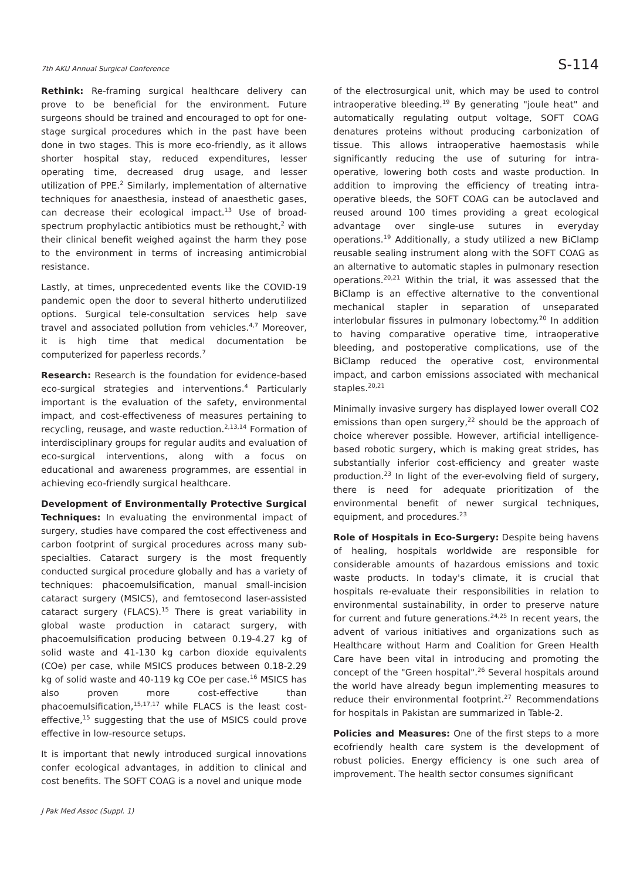7th AKU Annual Surgical Conference S-114
Rethink: Re-framing surgical healthcare delivery can prove to be beneficial for the environment. Future surgeons should be trained and encouraged to opt for one-stage surgical procedures which in the past have been done in two stages. This is more eco-friendly, as it allows shorter hospital stay, reduced expenditures, lesser operating time, decreased drug usage, and lesser utilization of PPE.<sup>2</sup> Similarly, implementation of alternative techniques for anaesthesia, instead of anaesthetic gases, can decrease their ecological impact.<sup>13</sup> Use of broad-spectrum prophylactic antibiotics must be rethought,<sup>2</sup> with their clinical benefit weighed against the harm they pose to the environment in terms of increasing antimicrobial resistance.
Lastly, at times, unprecedented events like the COVID-19 pandemic open the door to several hitherto underutilized options. Surgical tele-consultation services help save travel and associated pollution from vehicles.<sup>4,7</sup> Moreover, it is high time that medical documentation be computerized for paperless records.<sup>7</sup>
Research: Research is the foundation for evidence-based eco-surgical strategies and interventions.<sup>4</sup> Particularly important is the evaluation of the safety, environmental impact, and cost-effectiveness of measures pertaining to recycling, reusage, and waste reduction.<sup>2,13,14</sup> Formation of interdisciplinary groups for regular audits and evaluation of eco-surgical interventions, along with a focus on educational and awareness programmes, are essential in achieving eco-friendly surgical healthcare.
Development of Environmentally Protective Surgical Techniques: In evaluating the environmental impact of surgery, studies have compared the cost effectiveness and carbon footprint of surgical procedures across many sub-specialties. Cataract surgery is the most frequently conducted surgical procedure globally and has a variety of techniques: phacoemulsification, manual small-incision cataract surgery (MSICS), and femtosecond laser-assisted cataract surgery (FLACS).<sup>15</sup> There is great variability in global waste production in cataract surgery, with phacoemulsification producing between 0.19-4.27 kg of solid waste and 41-130 kg carbon dioxide equivalents (COe) per case, while MSICS produces between 0.18-2.29 kg of solid waste and 40-119 kg COe per case.<sup>16</sup> MSICS has also proven more cost-effective than phacoemulsification,<sup>15,17,17</sup> while FLACS is the least cost-effective,<sup>15</sup> suggesting that the use of MSICS could prove effective in low-resource setups.
It is important that newly introduced surgical innovations confer ecological advantages, in addition to clinical and cost benefits. The SOFT COAG is a novel and unique mode
of the electrosurgical unit, which may be used to control intraoperative bleeding.<sup>19</sup> By generating "joule heat" and automatically regulating output voltage, SOFT COAG denatures proteins without producing carbonization of tissue. This allows intraoperative haemostasis while significantly reducing the use of suturing for intra-operative, lowering both costs and waste production. In addition to improving the efficiency of treating intra-operative bleeds, the SOFT COAG can be autoclaved and reused around 100 times providing a great ecological advantage over single-use sutures in everyday operations.<sup>19</sup> Additionally, a study utilized a new BiClamp reusable sealing instrument along with the SOFT COAG as an alternative to automatic staples in pulmonary resection operations.<sup>20,21</sup> Within the trial, it was assessed that the BiClamp is an effective alternative to the conventional mechanical stapler in separation of unseparated interlobular fissures in pulmonary lobectomy.<sup>20</sup> In addition to having comparative operative time, intraoperative bleeding, and postoperative complications, use of the BiClamp reduced the operative cost, environmental impact, and carbon emissions associated with mechanical staples.<sup>20,21</sup>
Minimally invasive surgery has displayed lower overall CO2 emissions than open surgery,<sup>22</sup> should be the approach of choice wherever possible. However, artificial intelligence-based robotic surgery, which is making great strides, has substantially inferior cost-efficiency and greater waste production.<sup>23</sup> In light of the ever-evolving field of surgery, there is need for adequate prioritization of the environmental benefit of newer surgical techniques, equipment, and procedures.<sup>23</sup>
Role of Hospitals in Eco-Surgery: Despite being havens of healing, hospitals worldwide are responsible for considerable amounts of hazardous emissions and toxic waste products. In today's climate, it is crucial that hospitals re-evaluate their responsibilities in relation to environmental sustainability, in order to preserve nature for current and future generations.<sup>24,25</sup> In recent years, the advent of various initiatives and organizations such as Healthcare without Harm and Coalition for Green Health Care have been vital in introducing and promoting the concept of the "Green hospital".<sup>26</sup> Several hospitals around the world have already begun implementing measures to reduce their environmental footprint.<sup>27</sup> Recommendations for hospitals in Pakistan are summarized in Table-2.
Policies and Measures: One of the first steps to a more ecofriendly health care system is the development of robust policies. Energy efficiency is one such area of improvement. The health sector consumes significant
J Pak Med Assoc (Suppl. 1)